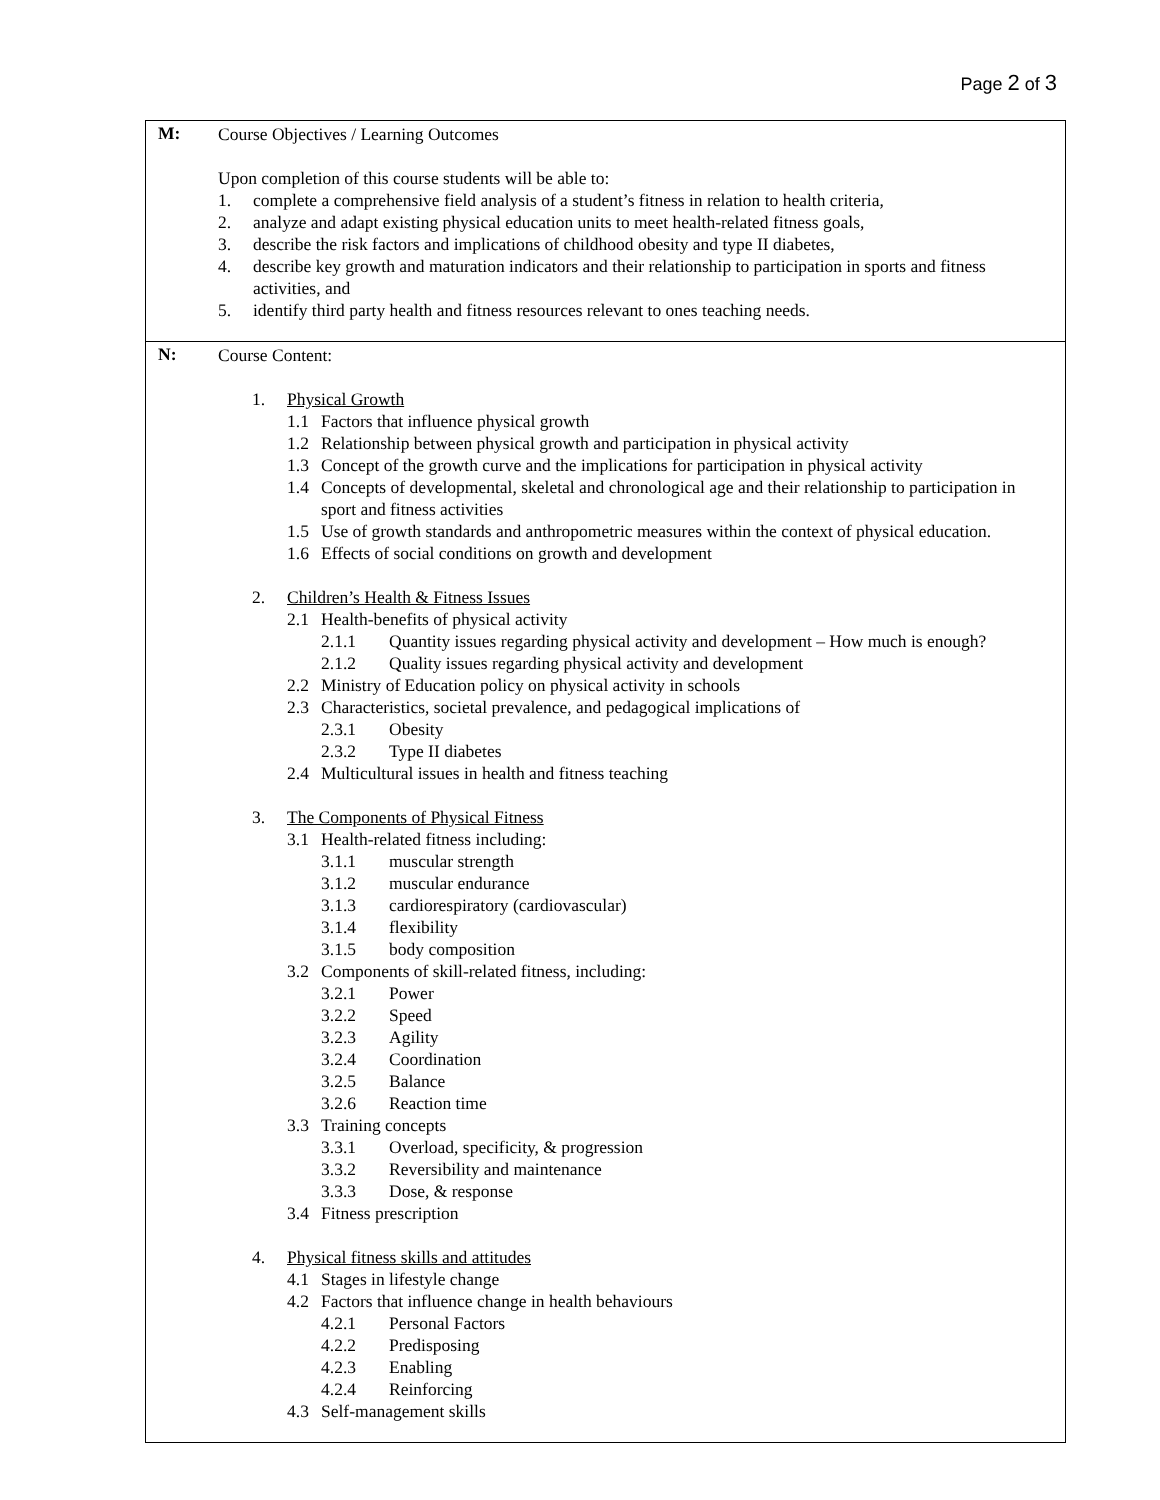Page 2 of 3
| M: | Course Objectives / Learning Outcomes Upon completion of this course students will be able to: 1. complete a comprehensive field analysis of a student’s fitness in relation to health criteria, 2. analyze and adapt existing physical education units to meet health-related fitness goals, 3. describe the risk factors and implications of childhood obesity and type II diabetes, 4. describe key growth and maturation indicators and their relationship to participation in sports and fitness activities, and 5. identify third party health and fitness resources relevant to ones teaching needs. |
| N: | Course Content: 1. Physical Growth 1.1 Factors that influence physical growth 1.2 Relationship between physical growth and participation in physical activity 1.3 Concept of the growth curve and the implications for participation in physical activity 1.4 Concepts of developmental, skeletal and chronological age and their relationship to participation in sport and fitness activities 1.5 Use of growth standards and anthropometric measures within the context of physical education. 1.6 Effects of social conditions on growth and development 2. Children’s Health & Fitness Issues 2.1 Health-benefits of physical activity 2.1.1 Quantity issues regarding physical activity and development – How much is enough? 2.1.2 Quality issues regarding physical activity and development 2.2 Ministry of Education policy on physical activity in schools 2.3 Characteristics, societal prevalence, and pedagogical implications of 2.3.1 Obesity 2.3.2 Type II diabetes 2.4 Multicultural issues in health and fitness teaching 3. The Components of Physical Fitness 3.1 Health-related fitness including: 3.1.1 muscular strength 3.1.2 muscular endurance 3.1.3 cardiorespiratory (cardiovascular) 3.1.4 flexibility 3.1.5 body composition 3.2 Components of skill-related fitness, including: 3.2.1 Power 3.2.2 Speed 3.2.3 Agility 3.2.4 Coordination 3.2.5 Balance 3.2.6 Reaction time 3.3 Training concepts 3.3.1 Overload, specificity, & progression 3.3.2 Reversibility and maintenance 3.3.3 Dose, & response 3.4 Fitness prescription 4. Physical fitness skills and attitudes 4.1 Stages in lifestyle change 4.2 Factors that influence change in health behaviours 4.2.1 Personal Factors 4.2.2 Predisposing 4.2.3 Enabling 4.2.4 Reinforcing 4.3 Self-management skills |